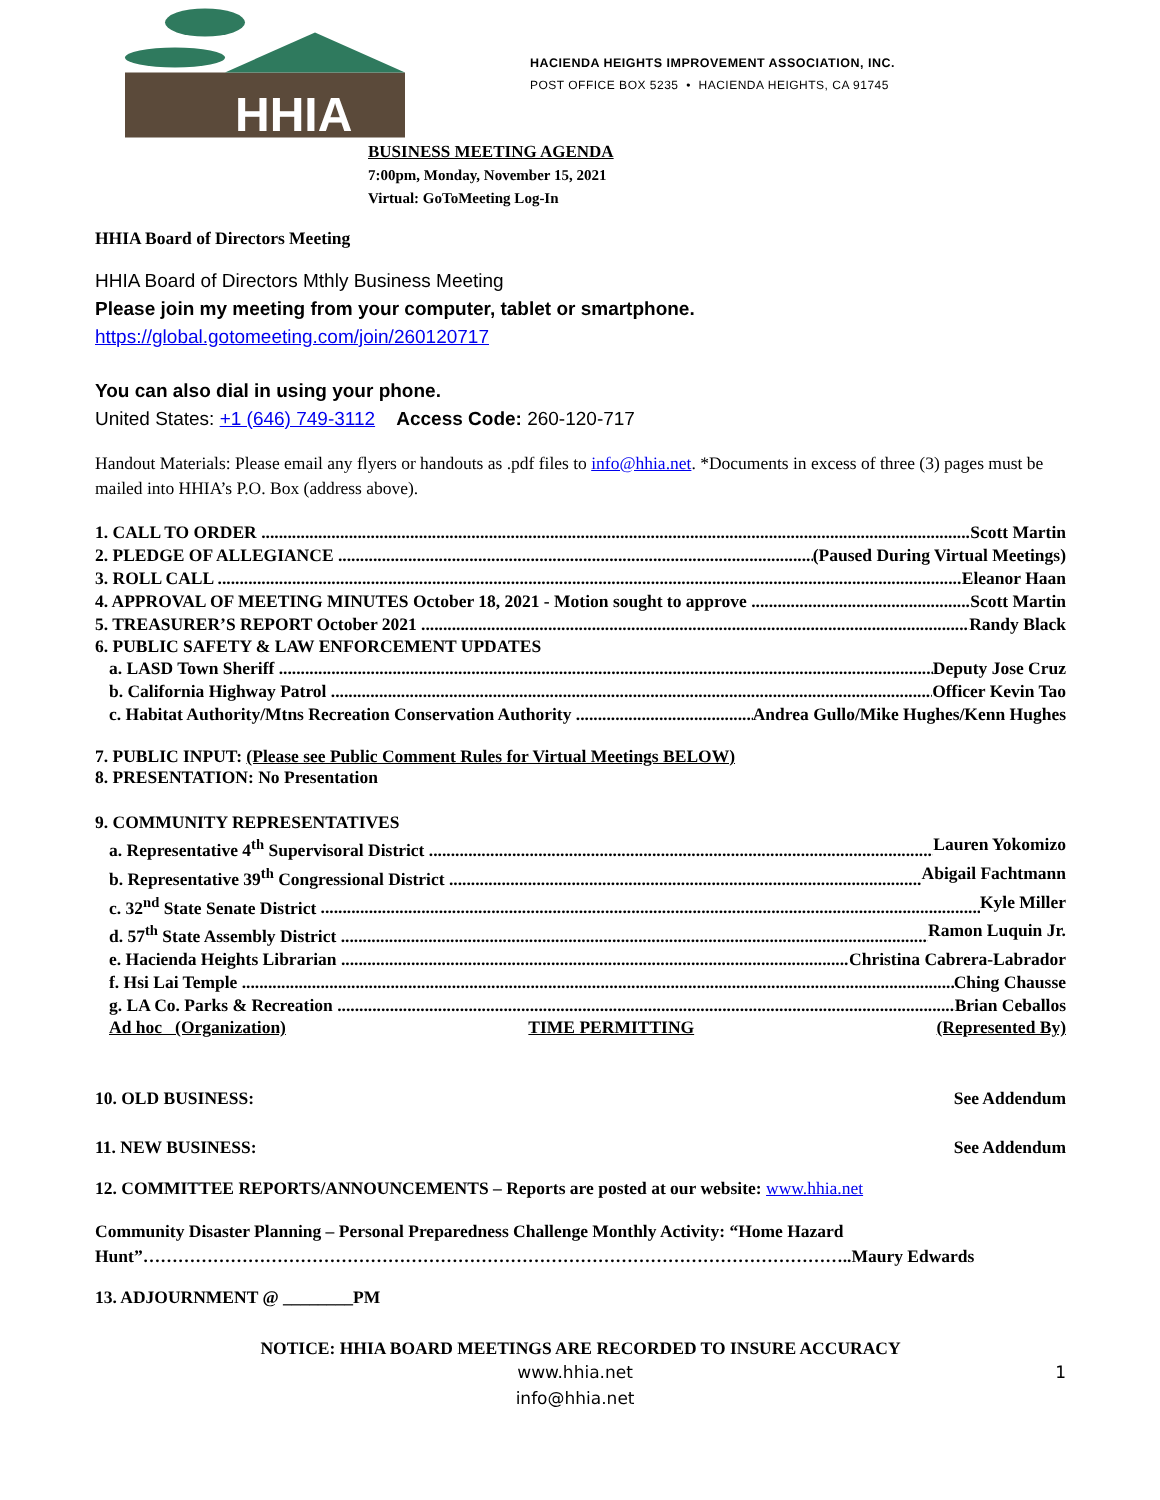HHIA
HACIENDA HEIGHTS IMPROVEMENT ASSOCIATION, INC.
POST OFFICE BOX 5235 • HACIENDA HEIGHTS, CA 91745
BUSINESS MEETING AGENDA
7:00pm, Monday, November 15, 2021
Virtual: GoToMeeting Log-In
HHIA Board of Directors Meeting
HHIA Board of Directors Mthly Business Meeting
Please join my meeting from your computer, tablet or smartphone.
https://global.gotomeeting.com/join/260120717
You can also dial in using your phone.
United States: +1 (646) 749-3112 Access Code: 260-120-717
Handout Materials: Please email any flyers or handouts as .pdf files to info@hhia.net. *Documents in excess of three (3) pages must be mailed into HHIA’s P.O. Box (address above).
1. CALL TO ORDER Scott Martin
2. PLEDGE OF ALLEGIANCE (Paused During Virtual Meetings)
3. ROLL CALL Eleanor Haan
4. APPROVAL OF MEETING MINUTES October 18, 2021 - Motion sought to approve Scott Martin
5. TREASURER’S REPORT October 2021 Randy Black
6. PUBLIC SAFETY & LAW ENFORCEMENT UPDATES
a. LASD Town Sheriff Deputy Jose Cruz
b. California Highway Patrol Officer Kevin Tao
c. Habitat Authority/Mtns Recreation Conservation Authority Andrea Gullo/Mike Hughes/Kenn Hughes
7. PUBLIC INPUT: (Please see Public Comment Rules for Virtual Meetings BELOW)
8. PRESENTATION: No Presentation
9. COMMUNITY REPRESENTATIVES
a. Representative 4<sup>th</sup> Supervisoral District Lauren Yokomizo
b. Representative 39<sup>th</sup> Congressional District Abigail Fachtmann
c. 32<sup>nd</sup> State Senate District Kyle Miller
d. 57<sup>th</sup> State Assembly District Ramon Luquin Jr.
e. Hacienda Heights Librarian Christina Cabrera-Labrador
f. Hsi Lai Temple Ching Chausse
g. LA Co. Parks & Recreation Brian Ceballos
Ad hoc (Organization) TIME PERMITTING (Represented By)
10. OLD BUSINESS: See Addendum
11. NEW BUSINESS: See Addendum
12. COMMITTEE REPORTS/ANNOUNCEMENTS – Reports are posted at our website: www.hhia.net
Community Disaster Planning – Personal Preparedness Challenge Monthly Activity: “Home Hazard Hunt”…………………………………………………………………………………………………………..Maury Edwards
13. ADJOURNMENT @ ________PM
NOTICE: HHIA BOARD MEETINGS ARE RECORDED TO INSURE ACCURACY
www.hhia.net
info@hhia.net
1